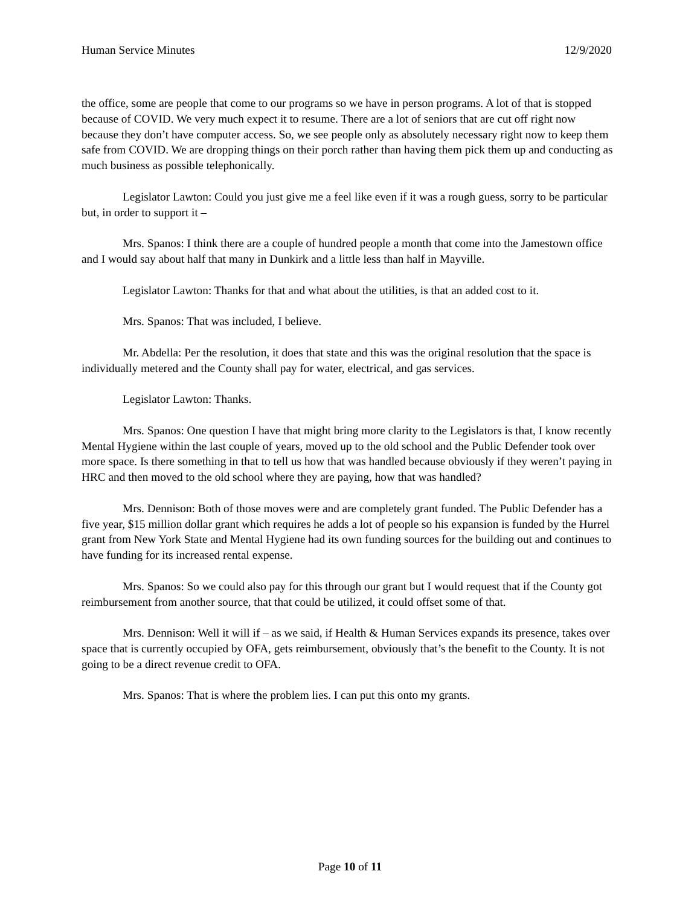Human Service Minutes 12/9/2020
the office, some are people that come to our programs so we have in person programs. A lot of that is stopped because of COVID. We very much expect it to resume. There are a lot of seniors that are cut off right now because they don’t have computer access. So, we see people only as absolutely necessary right now to keep them safe from COVID. We are dropping things on their porch rather than having them pick them up and conducting as much business as possible telephonically.
Legislator Lawton: Could you just give me a feel like even if it was a rough guess, sorry to be particular but, in order to support it –
Mrs. Spanos: I think there are a couple of hundred people a month that come into the Jamestown office and I would say about half that many in Dunkirk and a little less than half in Mayville.
Legislator Lawton: Thanks for that and what about the utilities, is that an added cost to it.
Mrs. Spanos: That was included, I believe.
Mr. Abdella: Per the resolution, it does that state and this was the original resolution that the space is individually metered and the County shall pay for water, electrical, and gas services.
Legislator Lawton: Thanks.
Mrs. Spanos: One question I have that might bring more clarity to the Legislators is that, I know recently Mental Hygiene within the last couple of years, moved up to the old school and the Public Defender took over more space. Is there something in that to tell us how that was handled because obviously if they weren’t paying in HRC and then moved to the old school where they are paying, how that was handled?
Mrs. Dennison: Both of those moves were and are completely grant funded. The Public Defender has a five year, $15 million dollar grant which requires he adds a lot of people so his expansion is funded by the Hurrel grant from New York State and Mental Hygiene had its own funding sources for the building out and continues to have funding for its increased rental expense.
Mrs. Spanos: So we could also pay for this through our grant but I would request that if the County got reimbursement from another source, that that could be utilized, it could offset some of that.
Mrs. Dennison: Well it will if – as we said, if Health & Human Services expands its presence, takes over space that is currently occupied by OFA, gets reimbursement, obviously that’s the benefit to the County. It is not going to be a direct revenue credit to OFA.
Mrs. Spanos: That is where the problem lies. I can put this onto my grants.
Page 10 of 11